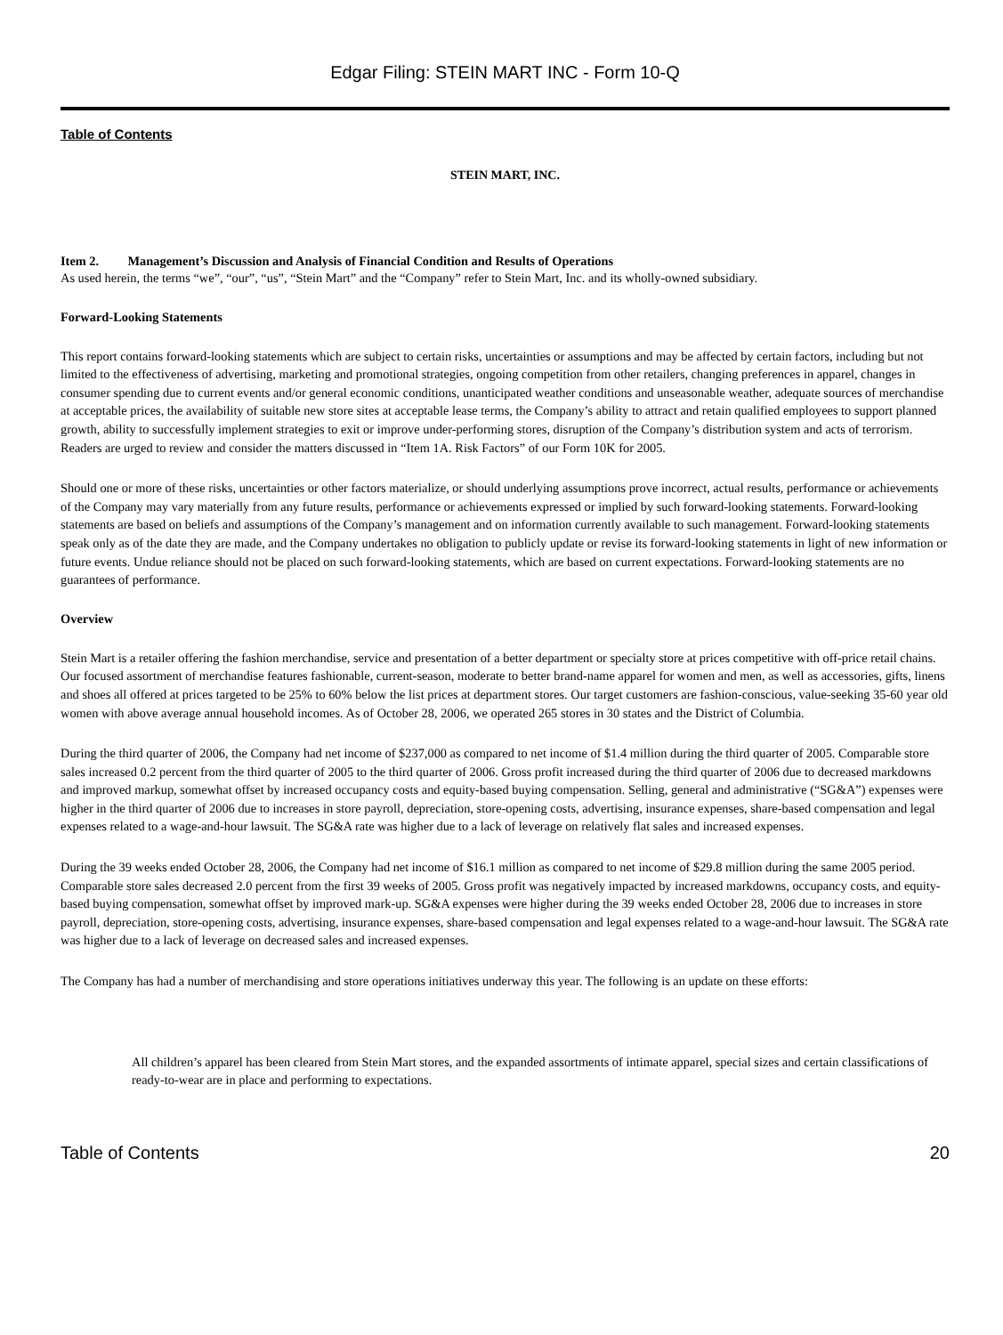Edgar Filing: STEIN MART INC - Form 10-Q
Table of Contents
STEIN MART, INC.
Item 2. Management’s Discussion and Analysis of Financial Condition and Results of Operations
As used herein, the terms “we”, “our”, “us”, “Stein Mart” and the “Company” refer to Stein Mart, Inc. and its wholly-owned subsidiary.
Forward-Looking Statements
This report contains forward-looking statements which are subject to certain risks, uncertainties or assumptions and may be affected by certain factors, including but not limited to the effectiveness of advertising, marketing and promotional strategies, ongoing competition from other retailers, changing preferences in apparel, changes in consumer spending due to current events and/or general economic conditions, unanticipated weather conditions and unseasonable weather, adequate sources of merchandise at acceptable prices, the availability of suitable new store sites at acceptable lease terms, the Company’s ability to attract and retain qualified employees to support planned growth, ability to successfully implement strategies to exit or improve under-performing stores, disruption of the Company’s distribution system and acts of terrorism. Readers are urged to review and consider the matters discussed in “Item 1A. Risk Factors” of our Form 10K for 2005.
Should one or more of these risks, uncertainties or other factors materialize, or should underlying assumptions prove incorrect, actual results, performance or achievements of the Company may vary materially from any future results, performance or achievements expressed or implied by such forward-looking statements. Forward-looking statements are based on beliefs and assumptions of the Company’s management and on information currently available to such management. Forward-looking statements speak only as of the date they are made, and the Company undertakes no obligation to publicly update or revise its forward-looking statements in light of new information or future events. Undue reliance should not be placed on such forward-looking statements, which are based on current expectations. Forward-looking statements are no guarantees of performance.
Overview
Stein Mart is a retailer offering the fashion merchandise, service and presentation of a better department or specialty store at prices competitive with off-price retail chains. Our focused assortment of merchandise features fashionable, current-season, moderate to better brand-name apparel for women and men, as well as accessories, gifts, linens and shoes all offered at prices targeted to be 25% to 60% below the list prices at department stores. Our target customers are fashion-conscious, value-seeking 35-60 year old women with above average annual household incomes. As of October 28, 2006, we operated 265 stores in 30 states and the District of Columbia.
During the third quarter of 2006, the Company had net income of $237,000 as compared to net income of $1.4 million during the third quarter of 2005. Comparable store sales increased 0.2 percent from the third quarter of 2005 to the third quarter of 2006. Gross profit increased during the third quarter of 2006 due to decreased markdowns and improved markup, somewhat offset by increased occupancy costs and equity-based buying compensation. Selling, general and administrative (“SG&A”) expenses were higher in the third quarter of 2006 due to increases in store payroll, depreciation, store-opening costs, advertising, insurance expenses, share-based compensation and legal expenses related to a wage-and-hour lawsuit. The SG&A rate was higher due to a lack of leverage on relatively flat sales and increased expenses.
During the 39 weeks ended October 28, 2006, the Company had net income of $16.1 million as compared to net income of $29.8 million during the same 2005 period. Comparable store sales decreased 2.0 percent from the first 39 weeks of 2005. Gross profit was negatively impacted by increased markdowns, occupancy costs, and equity-based buying compensation, somewhat offset by improved mark-up. SG&A expenses were higher during the 39 weeks ended October 28, 2006 due to increases in store payroll, depreciation, store-opening costs, advertising, insurance expenses, share-based compensation and legal expenses related to a wage-and-hour lawsuit. The SG&A rate was higher due to a lack of leverage on decreased sales and increased expenses.
The Company has had a number of merchandising and store operations initiatives underway this year. The following is an update on these efforts:
All children’s apparel has been cleared from Stein Mart stores, and the expanded assortments of intimate apparel, special sizes and certain classifications of ready-to-wear are in place and performing to expectations.
Table of Contents 20